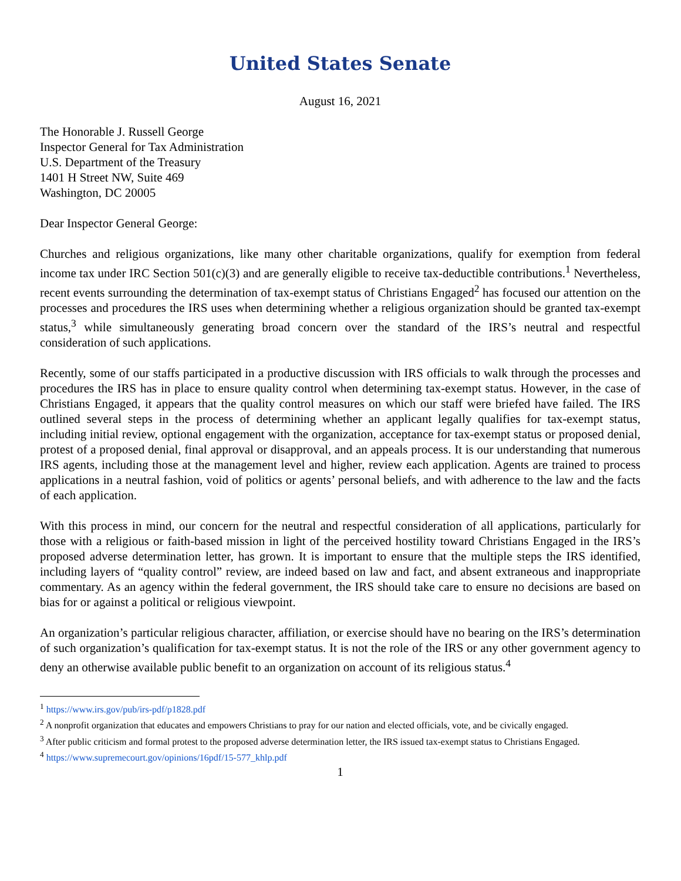United States Senate
August 16, 2021
The Honorable J. Russell George
Inspector General for Tax Administration
U.S. Department of the Treasury
1401 H Street NW, Suite 469
Washington, DC 20005
Dear Inspector General George:
Churches and religious organizations, like many other charitable organizations, qualify for exemption from federal income tax under IRC Section 501(c)(3) and are generally eligible to receive tax-deductible contributions.<sup>1</sup> Nevertheless, recent events surrounding the determination of tax-exempt status of Christians Engaged<sup>2</sup> has focused our attention on the processes and procedures the IRS uses when determining whether a religious organization should be granted tax-exempt status,<sup>3</sup> while simultaneously generating broad concern over the standard of the IRS’s neutral and respectful consideration of such applications.
Recently, some of our staffs participated in a productive discussion with IRS officials to walk through the processes and procedures the IRS has in place to ensure quality control when determining tax-exempt status. However, in the case of Christians Engaged, it appears that the quality control measures on which our staff were briefed have failed. The IRS outlined several steps in the process of determining whether an applicant legally qualifies for tax-exempt status, including initial review, optional engagement with the organization, acceptance for tax-exempt status or proposed denial, protest of a proposed denial, final approval or disapproval, and an appeals process. It is our understanding that numerous IRS agents, including those at the management level and higher, review each application. Agents are trained to process applications in a neutral fashion, void of politics or agents’ personal beliefs, and with adherence to the law and the facts of each application.
With this process in mind, our concern for the neutral and respectful consideration of all applications, particularly for those with a religious or faith-based mission in light of the perceived hostility toward Christians Engaged in the IRS’s proposed adverse determination letter, has grown. It is important to ensure that the multiple steps the IRS identified, including layers of “quality control” review, are indeed based on law and fact, and absent extraneous and inappropriate commentary. As an agency within the federal government, the IRS should take care to ensure no decisions are based on bias for or against a political or religious viewpoint.
An organization’s particular religious character, affiliation, or exercise should have no bearing on the IRS’s determination of such organization’s qualification for tax-exempt status. It is not the role of the IRS or any other government agency to deny an otherwise available public benefit to an organization on account of its religious status.<sup>4</sup>
<sup>1</sup> https://www.irs.gov/pub/irs-pdf/p1828.pdf
<sup>2</sup> A nonprofit organization that educates and empowers Christians to pray for our nation and elected officials, vote, and be civically engaged.
<sup>3</sup> After public criticism and formal protest to the proposed adverse determination letter, the IRS issued tax-exempt status to Christians Engaged.
<sup>4</sup> https://www.supremecourt.gov/opinions/16pdf/15-577_khlp.pdf
1